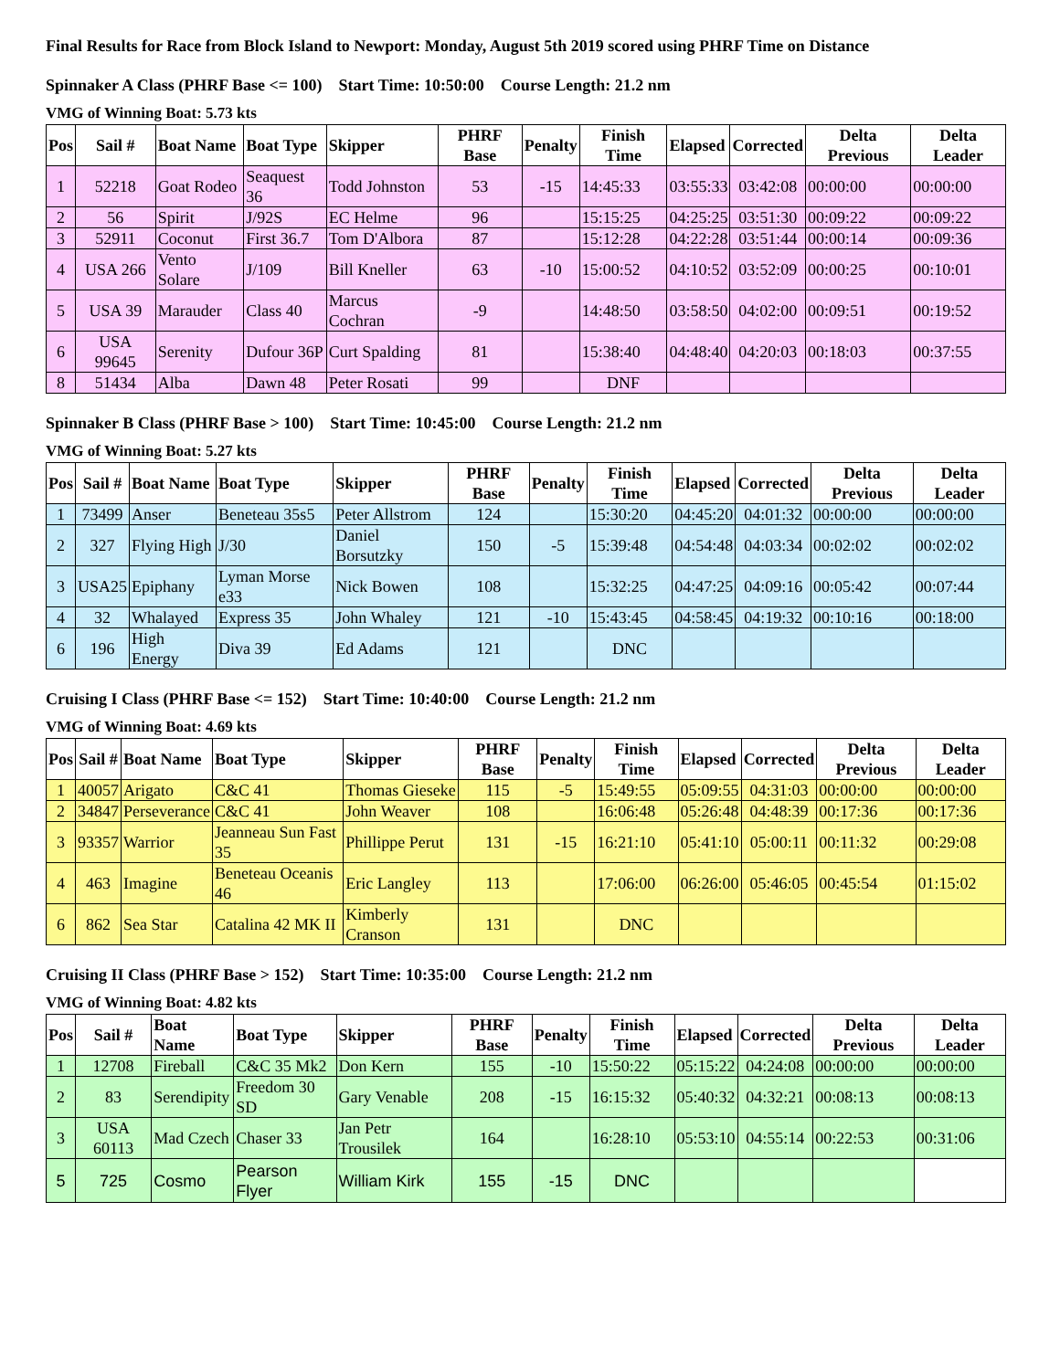Final Results for Race from Block Island to Newport: Monday, August 5th 2019 scored using PHRF Time on Distance
Spinnaker A Class (PHRF Base <= 100) Start Time: 10:50:00 Course Length: 21.2 nm
VMG of Winning Boat: 5.73 kts
| Pos | Sail # | Boat Name | Boat Type | Skipper | PHRF Base | Penalty | Finish Time | Elapsed | Corrected | Delta Previous | Delta Leader |
| --- | --- | --- | --- | --- | --- | --- | --- | --- | --- | --- | --- |
| 1 | 52218 | Goat Rodeo | Seaquest 36 | Todd Johnston | 53 | -15 | 14:45:33 | 03:55:33 | 03:42:08 | 00:00:00 | 00:00:00 |
| 2 | 56 | Spirit | J/92S | EC Helme | 96 | | 15:15:25 | 04:25:25 | 03:51:30 | 00:09:22 | 00:09:22 |
| 3 | 52911 | Coconut | First 36.7 | Tom D'Albora | 87 | | 15:12:28 | 04:22:28 | 03:51:44 | 00:00:14 | 00:09:36 |
| 4 | USA 266 | Vento Solare | J/109 | Bill Kneller | 63 | -10 | 15:00:52 | 04:10:52 | 03:52:09 | 00:00:25 | 00:10:01 |
| 5 | USA 39 | Marauder | Class 40 | Marcus Cochran | -9 | | 14:48:50 | 03:58:50 | 04:02:00 | 00:09:51 | 00:19:52 |
| 6 | USA 99645 | Serenity | Dufour 36P | Curt Spalding | 81 | | 15:38:40 | 04:48:40 | 04:20:03 | 00:18:03 | 00:37:55 |
| 8 | 51434 | Alba | Dawn 48 | Peter Rosati | 99 | | DNF | | | | |
Spinnaker B Class (PHRF Base > 100) Start Time: 10:45:00 Course Length: 21.2 nm
VMG of Winning Boat: 5.27 kts
| Pos | Sail # | Boat Name | Boat Type | Skipper | PHRF Base | Penalty | Finish Time | Elapsed | Corrected | Delta Previous | Delta Leader |
| --- | --- | --- | --- | --- | --- | --- | --- | --- | --- | --- | --- |
| 1 | 73499 | Anser | Beneteau 35s5 | Peter Allstrom | 124 | | 15:30:20 | 04:45:20 | 04:01:32 | 00:00:00 | 00:00:00 |
| 2 | 327 | Flying High | J/30 | Daniel Borsutzky | 150 | -5 | 15:39:48 | 04:54:48 | 04:03:34 | 00:02:02 | 00:02:02 |
| 3 | USA25 | Epiphany | Lyman Morse e33 | Nick Bowen | 108 | | 15:32:25 | 04:47:25 | 04:09:16 | 00:05:42 | 00:07:44 |
| 4 | 32 | Whalayed | Express 35 | John Whaley | 121 | -10 | 15:43:45 | 04:58:45 | 04:19:32 | 00:10:16 | 00:18:00 |
| 6 | 196 | High Energy | Diva 39 | Ed Adams | 121 | | DNC | | | | |
Cruising I Class (PHRF Base <= 152) Start Time: 10:40:00 Course Length: 21.2 nm
VMG of Winning Boat: 4.69 kts
| Pos | Sail # | Boat Name | Boat Type | Skipper | PHRF Base | Penalty | Finish Time | Elapsed | Corrected | Delta Previous | Delta Leader |
| --- | --- | --- | --- | --- | --- | --- | --- | --- | --- | --- | --- |
| 1 | 40057 | Arigato | C&C 41 | Thomas Gieseke | 115 | -5 | 15:49:55 | 05:09:55 | 04:31:03 | 00:00:00 | 00:00:00 |
| 2 | 34847 | Perseverance | C&C 41 | John Weaver | 108 | | 16:06:48 | 05:26:48 | 04:48:39 | 00:17:36 | 00:17:36 |
| 3 | 93357 | Warrior | Jeanneau Sun Fast 35 | Phillippe Perut | 131 | -15 | 16:21:10 | 05:41:10 | 05:00:11 | 00:11:32 | 00:29:08 |
| 4 | 463 | Imagine | Beneteau Oceanis 46 | Eric Langley | 113 | | 17:06:00 | 06:26:00 | 05:46:05 | 00:45:54 | 01:15:02 |
| 6 | 862 | Sea Star | Catalina 42 MK II | Kimberly Cranson | 131 | | DNC | | | | |
Cruising II Class (PHRF Base > 152) Start Time: 10:35:00 Course Length: 21.2 nm
VMG of Winning Boat: 4.82 kts
| Pos | Sail # | Boat Name | Boat Type | Skipper | PHRF Base | Penalty | Finish Time | Elapsed | Corrected | Delta Previous | Delta Leader |
| --- | --- | --- | --- | --- | --- | --- | --- | --- | --- | --- | --- |
| 1 | 12708 | Fireball | C&C 35 Mk2 | Don Kern | 155 | -10 | 15:50:22 | 05:15:22 | 04:24:08 | 00:00:00 | 00:00:00 |
| 2 | 83 | Serendipity | Freedom 30 SD | Gary Venable | 208 | -15 | 16:15:32 | 05:40:32 | 04:32:21 | 00:08:13 | 00:08:13 |
| 3 | USA 60113 | Mad Czech | Chaser 33 | Jan Petr Trousilek | 164 | | 16:28:10 | 05:53:10 | 04:55:14 | 00:22:53 | 00:31:06 |
| 5 | 725 | Cosmo | Pearson Flyer | William Kirk | 155 | -15 | DNC | | | | |